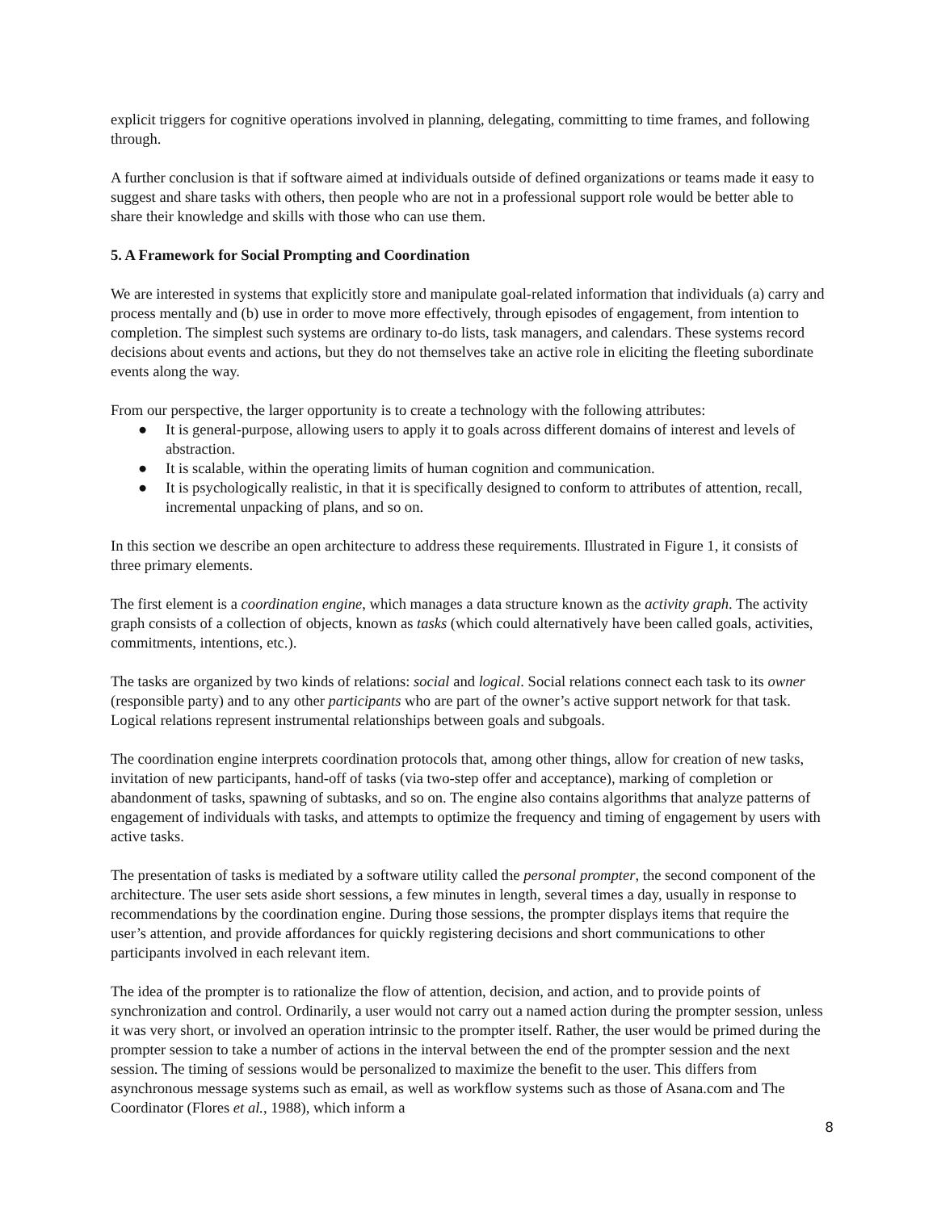explicit triggers for cognitive operations involved in planning, delegating, committing to time frames, and following through.
A further conclusion is that if software aimed at individuals outside of defined organizations or teams made it easy to suggest and share tasks with others, then people who are not in a professional support role would be better able to share their knowledge and skills with those who can use them.
5. A Framework for Social Prompting and Coordination
We are interested in systems that explicitly store and manipulate goal-related information that individuals (a) carry and process mentally and (b) use in order to move more effectively, through episodes of engagement, from intention to completion. The simplest such systems are ordinary to-do lists, task managers, and calendars. These systems record decisions about events and actions, but they do not themselves take an active role in eliciting the fleeting subordinate events along the way.
From our perspective, the larger opportunity is to create a technology with the following attributes:
● It is general-purpose, allowing users to apply it to goals across different domains of interest and levels of abstraction.
● It is scalable, within the operating limits of human cognition and communication.
● It is psychologically realistic, in that it is specifically designed to conform to attributes of attention, recall, incremental unpacking of plans, and so on.
In this section we describe an open architecture to address these requirements. Illustrated in Figure 1, it consists of three primary elements.
The first element is a coordination engine, which manages a data structure known as the activity graph. The activity graph consists of a collection of objects, known as tasks (which could alternatively have been called goals, activities, commitments, intentions, etc.).
The tasks are organized by two kinds of relations: social and logical. Social relations connect each task to its owner (responsible party) and to any other participants who are part of the owner’s active support network for that task. Logical relations represent instrumental relationships between goals and subgoals.
The coordination engine interprets coordination protocols that, among other things, allow for creation of new tasks, invitation of new participants, hand-off of tasks (via two-step offer and acceptance), marking of completion or abandonment of tasks, spawning of subtasks, and so on. The engine also contains algorithms that analyze patterns of engagement of individuals with tasks, and attempts to optimize the frequency and timing of engagement by users with active tasks.
The presentation of tasks is mediated by a software utility called the personal prompter, the second component of the architecture. The user sets aside short sessions, a few minutes in length, several times a day, usually in response to recommendations by the coordination engine. During those sessions, the prompter displays items that require the user’s attention, and provide affordances for quickly registering decisions and short communications to other participants involved in each relevant item.
The idea of the prompter is to rationalize the flow of attention, decision, and action, and to provide points of synchronization and control. Ordinarily, a user would not carry out a named action during the prompter session, unless it was very short, or involved an operation intrinsic to the prompter itself. Rather, the user would be primed during the prompter session to take a number of actions in the interval between the end of the prompter session and the next session. The timing of sessions would be personalized to maximize the benefit to the user. This differs from asynchronous message systems such as email, as well as workflow systems such as those of Asana.com and The Coordinator (Flores et al., 1988), which inform a
8